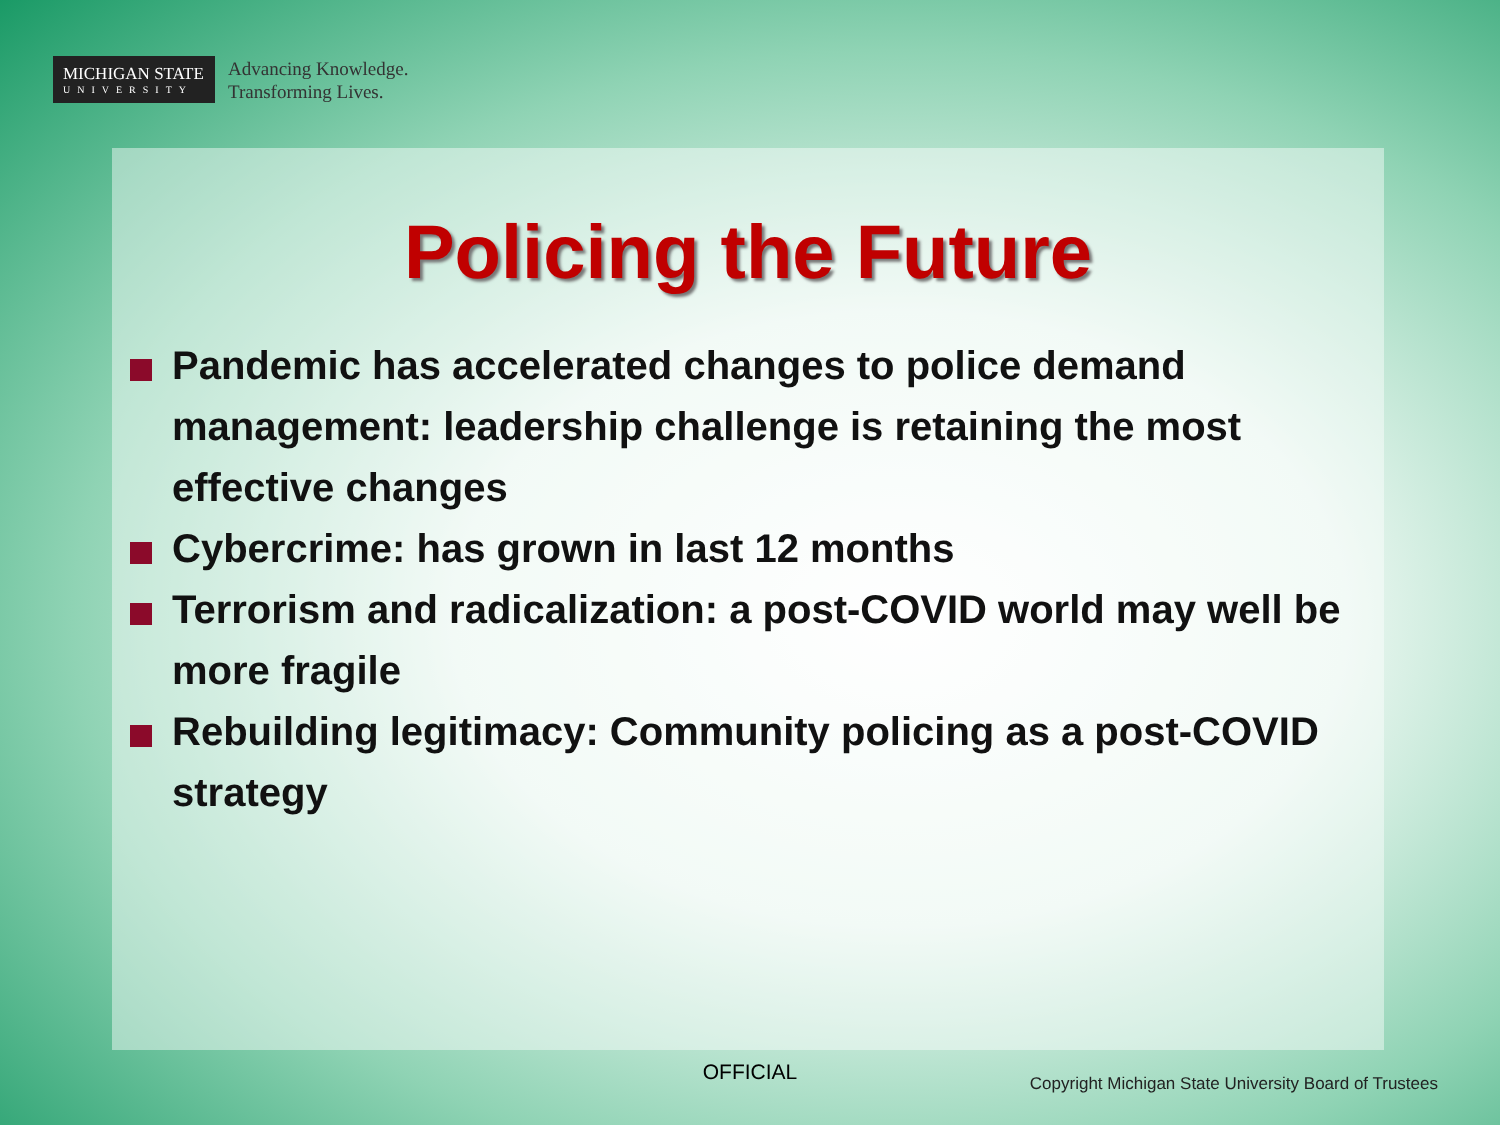MICHIGAN STATE
UNIVERSITY
Advancing Knowledge.
Transforming Lives.
Policing the Future
Pandemic has accelerated changes to police demand management: leadership challenge is retaining the most effective changes
Cybercrime: has grown in last 12 months
Terrorism and radicalization: a post-COVID world may well be more fragile
Rebuilding legitimacy: Community policing as a post-COVID strategy
OFFICIAL
Copyright Michigan State University Board of Trustees